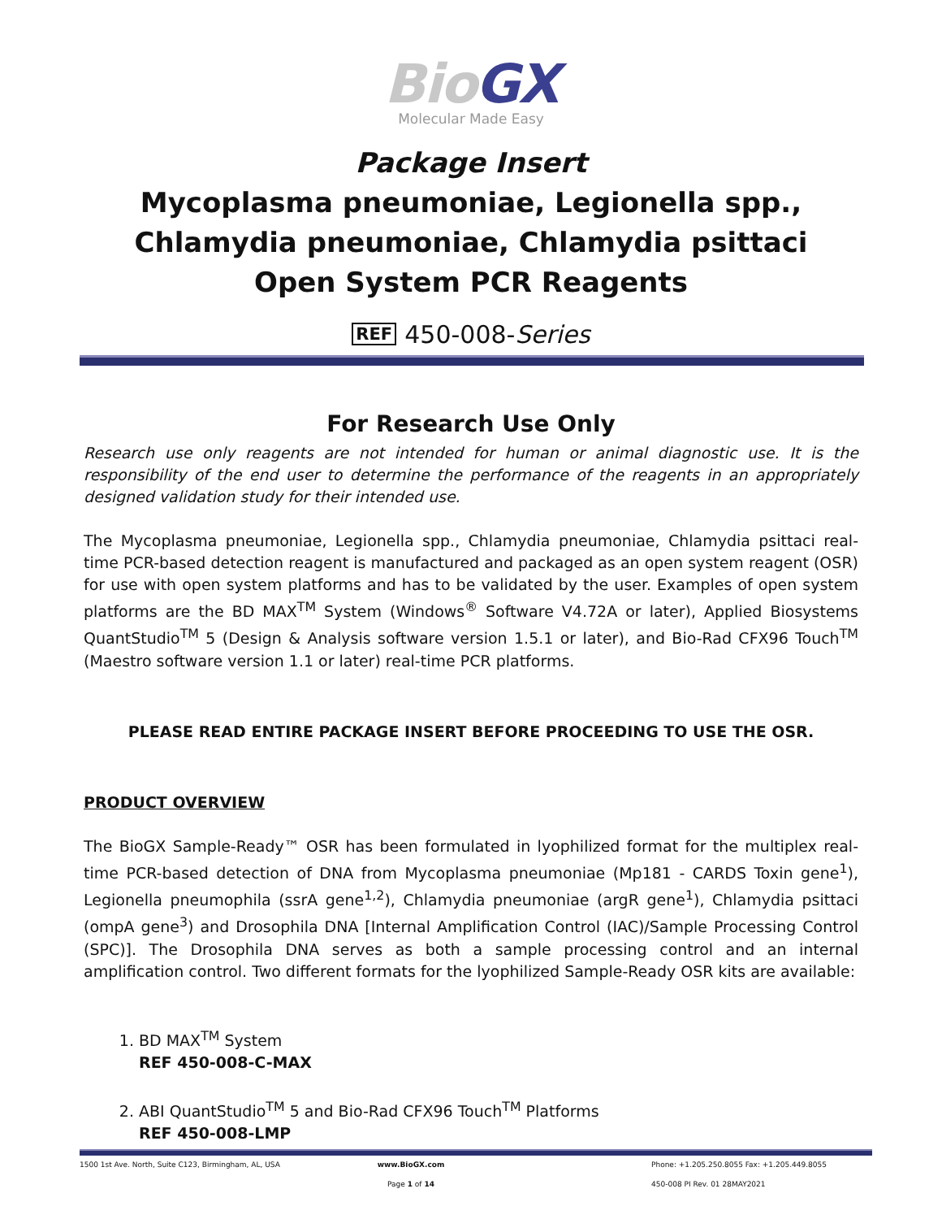BioGX
Molecular Made Easy
Package Insert
Mycoplasma pneumoniae, Legionella spp., Chlamydia pneumoniae, Chlamydia psittaci
Open System PCR Reagents
REF 450-008-Series
For Research Use Only
Research use only reagents are not intended for human or animal diagnostic use. It is the responsibility of the end user to determine the performance of the reagents in an appropriately designed validation study for their intended use.
The Mycoplasma pneumoniae, Legionella spp., Chlamydia pneumoniae, Chlamydia psittaci real-time PCR-based detection reagent is manufactured and packaged as an open system reagent (OSR) for use with open system platforms and has to be validated by the user. Examples of open system platforms are the BD MAX<sup>TM</sup> System (Windows<sup>®</sup> Software V4.72A or later), Applied Biosystems QuantStudio<sup>TM</sup> 5 (Design & Analysis software version 1.5.1 or later), and Bio-Rad CFX96 Touch<sup>TM</sup> (Maestro software version 1.1 or later) real-time PCR platforms.
PLEASE READ ENTIRE PACKAGE INSERT BEFORE PROCEEDING TO USE THE OSR.
PRODUCT OVERVIEW
The BioGX Sample-Ready™ OSR has been formulated in lyophilized format for the multiplex real-time PCR-based detection of DNA from Mycoplasma pneumoniae (Mp181 - CARDS Toxin gene<sup>1</sup>), Legionella pneumophila (ssrA gene<sup>1,2</sup>), Chlamydia pneumoniae (argR gene<sup>1</sup>), Chlamydia psittaci (ompA gene<sup>3</sup>) and Drosophila DNA [Internal Amplification Control (IAC)/Sample Processing Control (SPC)]. The Drosophila DNA serves as both a sample processing control and an internal amplification control. Two different formats for the lyophilized Sample-Ready OSR kits are available:
1. BD MAX<sup>TM</sup> System
REF 450-008-C-MAX
2. ABI QuantStudio<sup>TM</sup> 5 and Bio-Rad CFX96 Touch<sup>TM</sup> Platforms
REF 450-008-LMP
1500 1st Ave. North, Suite C123, Birmingham, AL, USA
www.BioGX.com Phone: +1.205.250.8055 Fax: +1.205.449.8055
Page 1 of 14 450-008 PI Rev. 01 28MAY2021